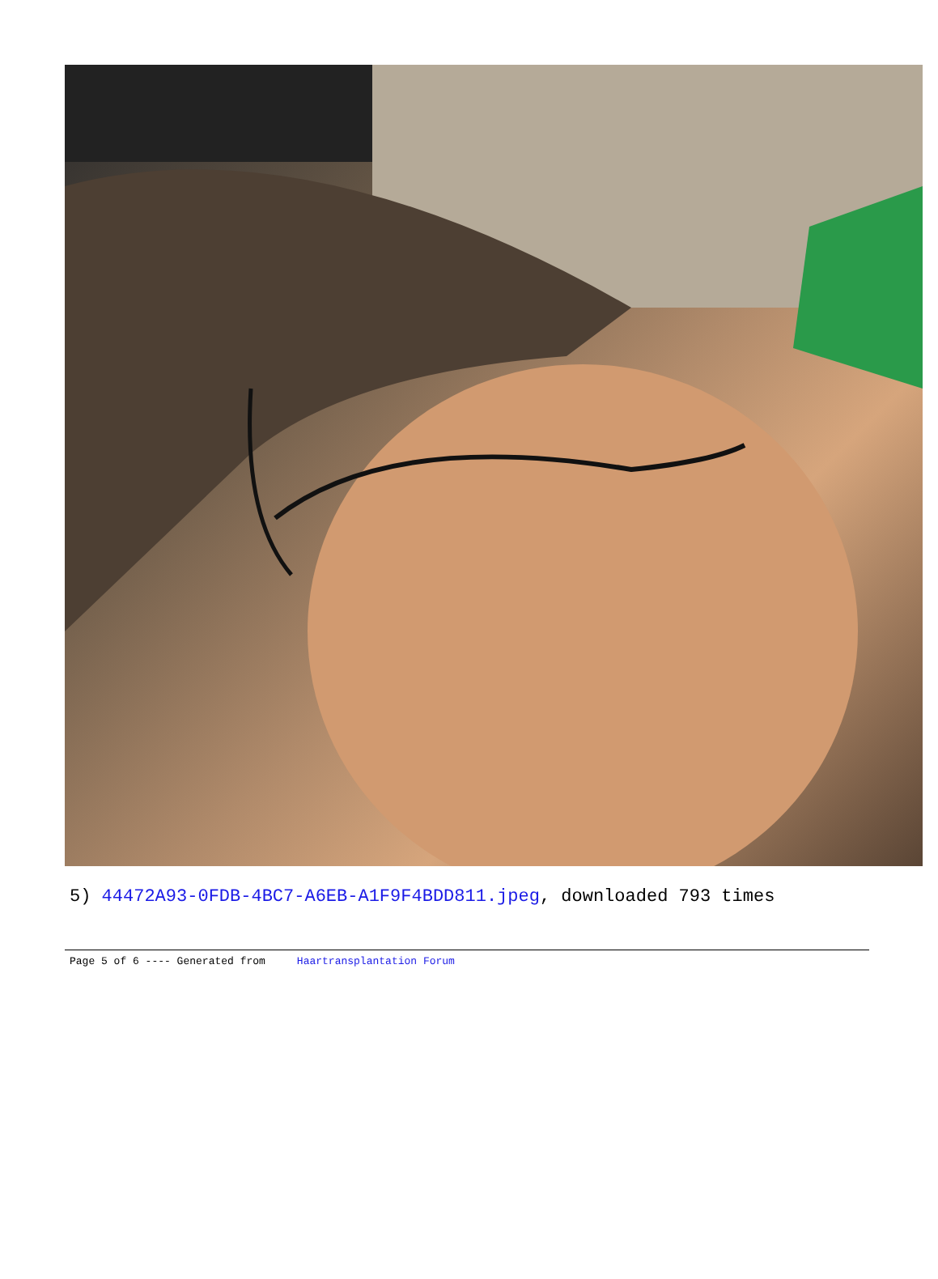5) 44472A93-0FDB-4BC7-A6EB-A1F9F4BDD811.jpeg, downloaded 793 times
Page 5 of 6 ---- Generated from Haartransplantation Forum